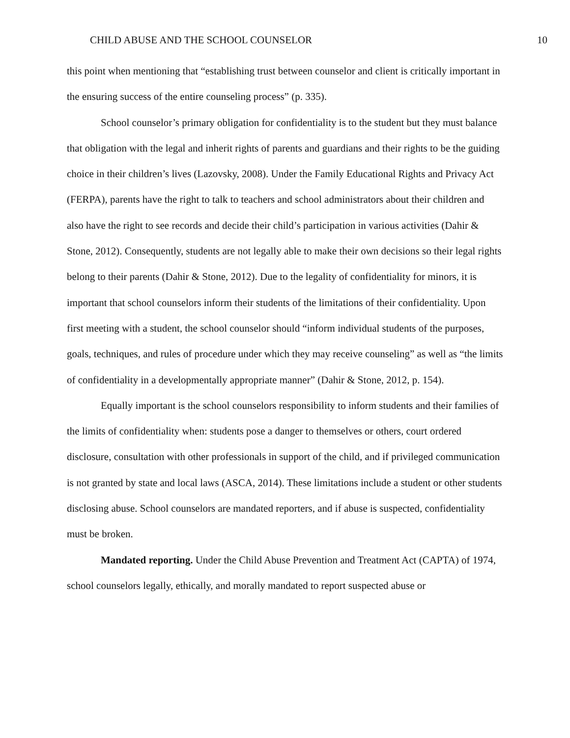CHILD ABUSE AND THE SCHOOL COUNSELOR 10
this point when mentioning that “establishing trust between counselor and client is critically important in the ensuring success of the entire counseling process” (p. 335).
School counselor’s primary obligation for confidentiality is to the student but they must balance that obligation with the legal and inherit rights of parents and guardians and their rights to be the guiding choice in their children’s lives (Lazovsky, 2008). Under the Family Educational Rights and Privacy Act (FERPA), parents have the right to talk to teachers and school administrators about their children and also have the right to see records and decide their child’s participation in various activities (Dahir & Stone, 2012). Consequently, students are not legally able to make their own decisions so their legal rights belong to their parents (Dahir & Stone, 2012). Due to the legality of confidentiality for minors, it is important that school counselors inform their students of the limitations of their confidentiality. Upon first meeting with a student, the school counselor should “inform individual students of the purposes, goals, techniques, and rules of procedure under which they may receive counseling” as well as “the limits of confidentiality in a developmentally appropriate manner” (Dahir & Stone, 2012, p. 154).
Equally important is the school counselors responsibility to inform students and their families of the limits of confidentiality when: students pose a danger to themselves or others, court ordered disclosure, consultation with other professionals in support of the child, and if privileged communication is not granted by state and local laws (ASCA, 2014). These limitations include a student or other students disclosing abuse. School counselors are mandated reporters, and if abuse is suspected, confidentiality must be broken.
Mandated reporting. Under the Child Abuse Prevention and Treatment Act (CAPTA) of 1974, school counselors legally, ethically, and morally mandated to report suspected abuse or